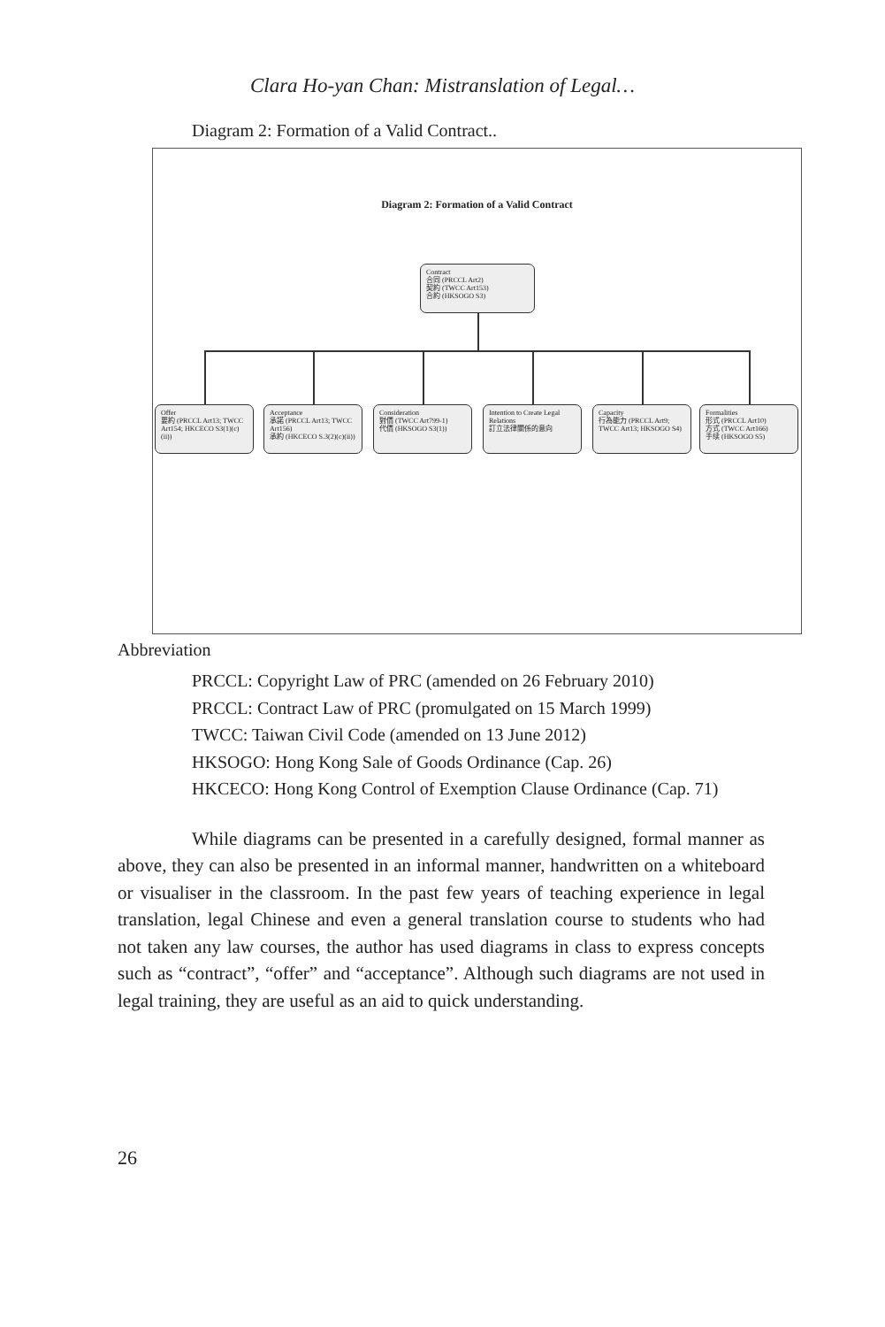Clara Ho-yan Chan: Mistranslation of Legal…
Diagram 2: Formation of a Valid Contract..
Diagram 2: Formation of a Valid Contract
Contract
合同 (PRCCL Art2)
契約 (TWCC Art153)
合約 (HKSOGO S3)
Offer
要約 (PRCCL Art13; TWCC Art154; HKCECO S3(1)(c)(ii))
Acceptance
承諾 (PRCCL Art13; TWCC Art156)
承約 (HKCECO S.3(2)(c)(ii))
Consideration
對價 (TWCC Art799-1)
代價 (HKSOGO S3(1))
Intention to Create Legal Relations
訂立法律關係的意向
Capacity
行為能力 (PRCCL Art9; TWCC Art13; HKSOGO S4)
Formalities
形式 (PRCCL Art10)
方式 (TWCC Art166)
手续 (HKSOGO S5)
Abbreviation
PRCCL: Copyright Law of PRC (amended on 26 February 2010)
PRCCL: Contract Law of PRC (promulgated on 15 March 1999)
TWCC: Taiwan Civil Code (amended on 13 June 2012)
HKSOGO: Hong Kong Sale of Goods Ordinance (Cap. 26)
HKCECO: Hong Kong Control of Exemption Clause Ordinance (Cap. 71)
While diagrams can be presented in a carefully designed, formal manner as above, they can also be presented in an informal manner, handwritten on a whiteboard or visualiser in the classroom. In the past few years of teaching experience in legal translation, legal Chinese and even a general translation course to students who had not taken any law courses, the author has used diagrams in class to express concepts such as “contract”, “offer” and “acceptance”. Although such diagrams are not used in legal training, they are useful as an aid to quick understanding.
26